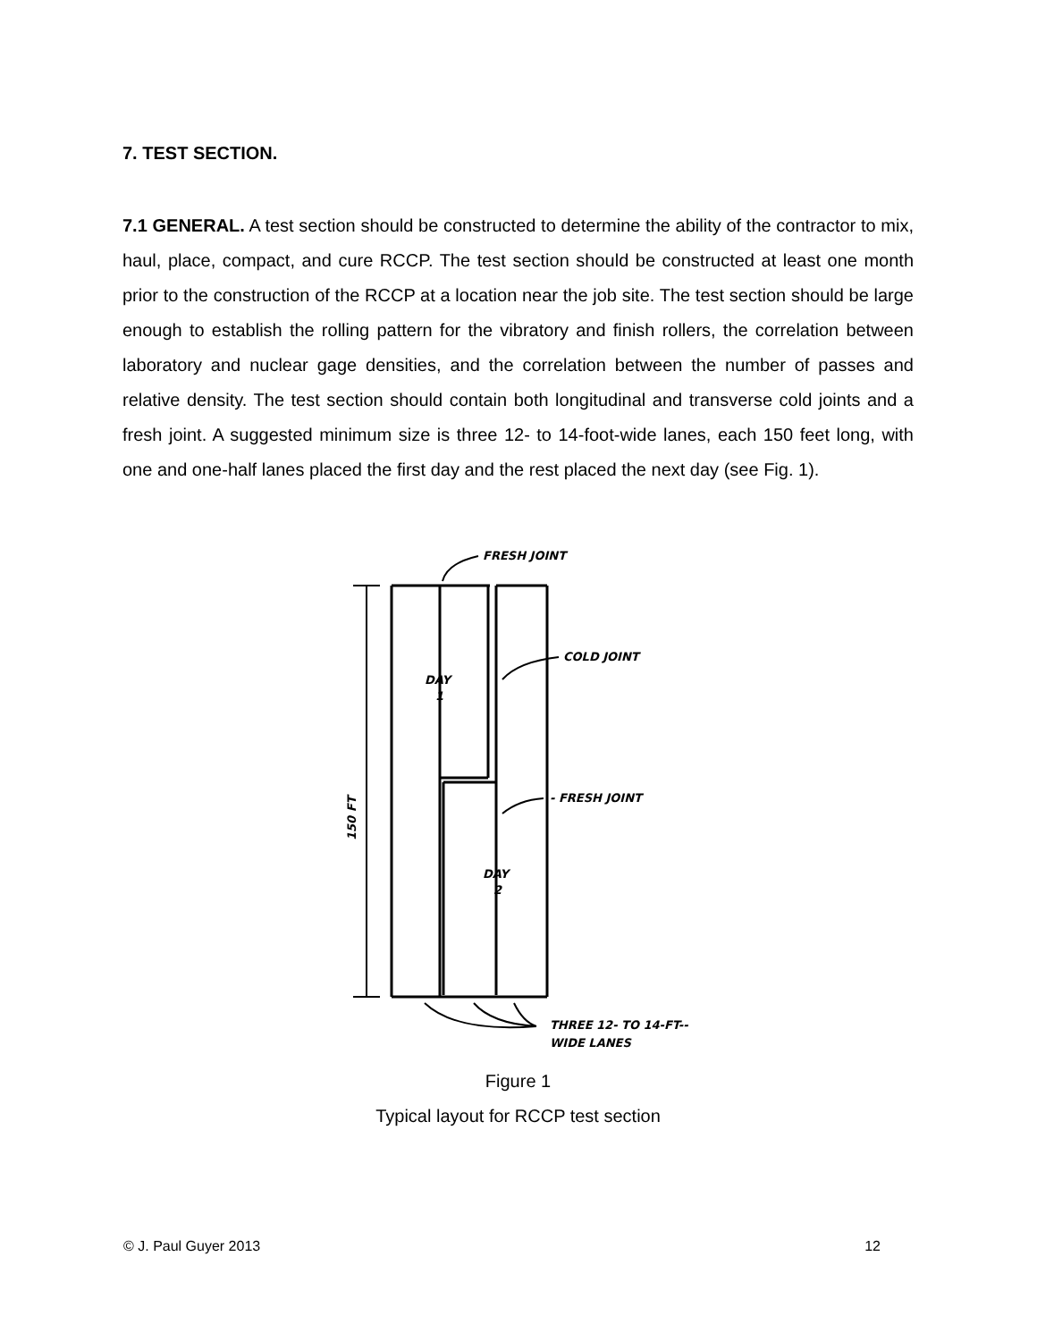7. TEST SECTION.
7.1 GENERAL. A test section should be constructed to determine the ability of the contractor to mix, haul, place, compact, and cure RCCP. The test section should be constructed at least one month prior to the construction of the RCCP at a location near the job site. The test section should be large enough to establish the rolling pattern for the vibratory and finish rollers, the correlation between laboratory and nuclear gage densities, and the correlation between the number of passes and relative density. The test section should contain both longitudinal and transverse cold joints and a fresh joint. A suggested minimum size is three 12- to 14-foot-wide lanes, each 150 feet long, with one and one-half lanes placed the first day and the rest placed the next day (see Fig. 1).
FRESH JOINT
COLD JOINT
- FRESH JOINT
DAY
1
DAY
2
THREE 12- TO 14-FT--
WIDE LANES
150 FT
Figure 1
Typical layout for RCCP test section
© J. Paul Guyer 2013 12